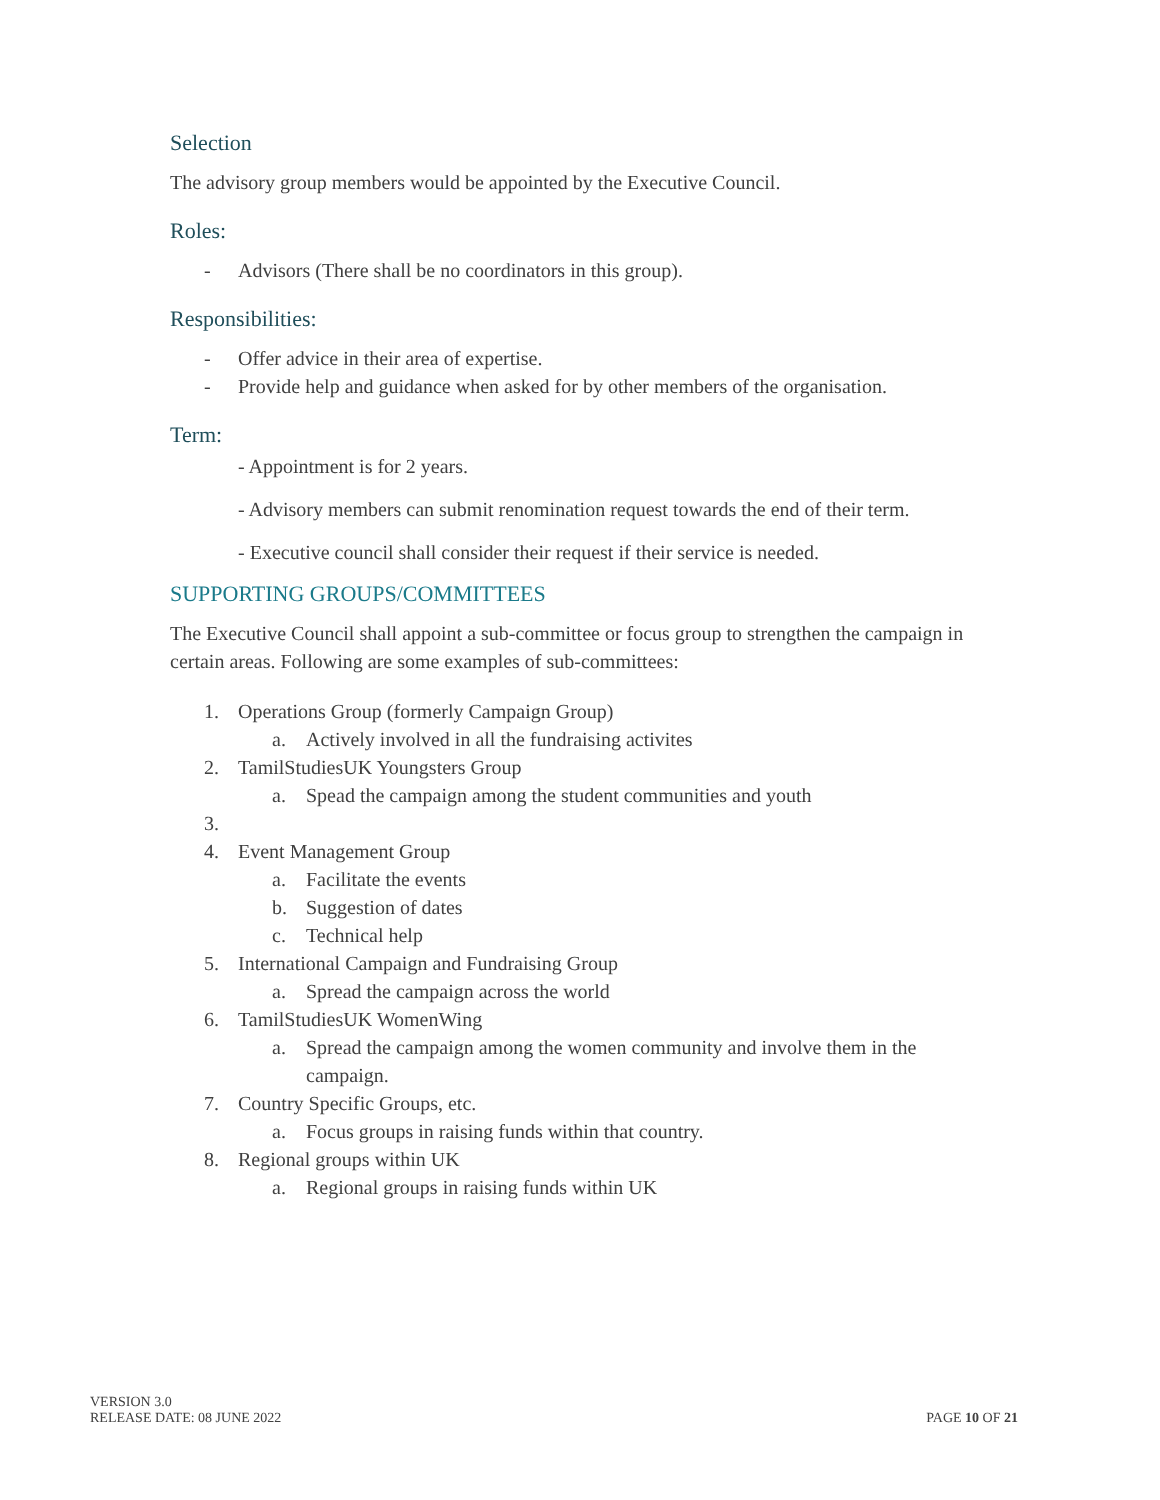Selection
The advisory group members would be appointed by the Executive Council.
Roles:
- Advisors (There shall be no coordinators in this group).
Responsibilities:
- Offer advice in their area of expertise.
- Provide help and guidance when asked for by other members of the organisation.
Term:
- Appointment is for 2 years.
- Advisory members can submit renomination request towards the end of their term.
- Executive council shall consider their request if their service is needed.
SUPPORTING GROUPS/COMMITTEES
The Executive Council shall appoint a sub-committee or focus group to strengthen the campaign in certain areas. Following are some examples of sub-committees:
1. Operations Group (formerly Campaign Group)
a. Actively involved in all the fundraising activites
2. TamilStudiesUK Youngsters Group
a. Spead the campaign among the student communities and youth
3.
4. Event Management Group
a. Facilitate the events
b. Suggestion of dates
c. Technical help
5. International Campaign and Fundraising Group
a. Spread the campaign across the world
6. TamilStudiesUK WomenWing
a. Spread the campaign among the women community and involve them in the campaign.
7. Country Specific Groups, etc.
a. Focus groups in raising funds within that country.
8. Regional groups within UK
a. Regional groups in raising funds within UK
VERSION 3.0
RELEASE DATE: 08 JUNE 2022
PAGE 10 OF 21